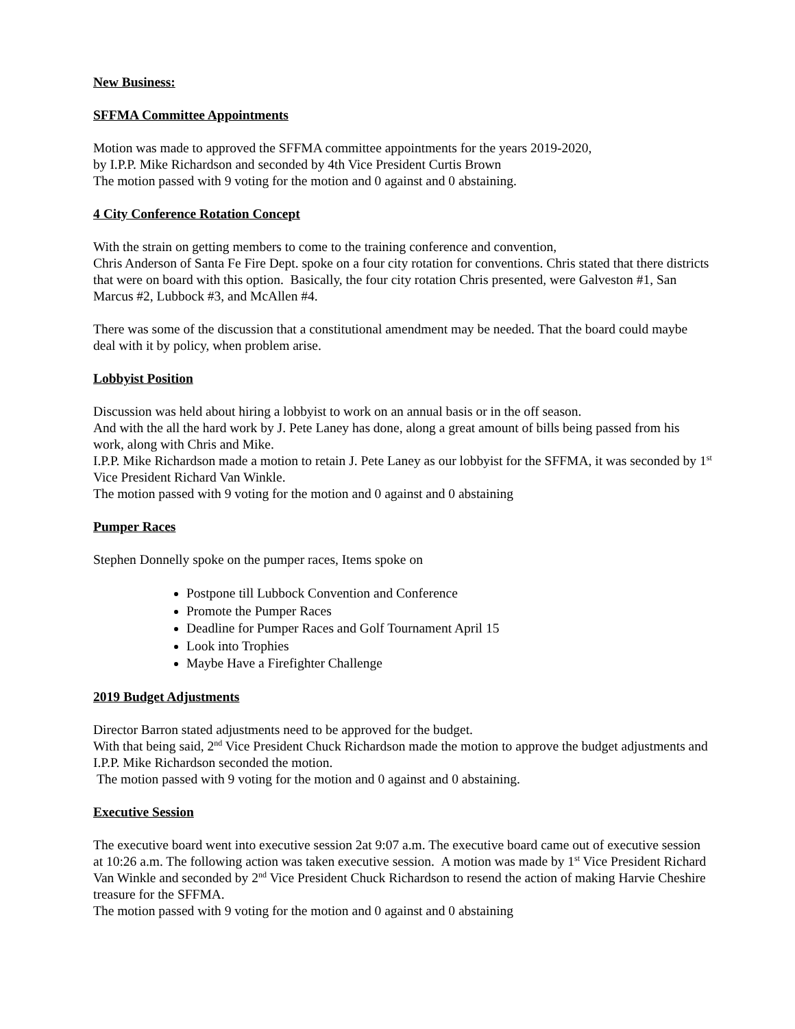New Business:
SFFMA Committee Appointments
Motion was made to approved the SFFMA committee appointments for the years 2019-2020,
by I.P.P. Mike Richardson and seconded by 4th Vice President Curtis Brown
The motion passed with 9 voting for the motion and 0 against and 0 abstaining.
4 City Conference Rotation Concept
With the strain on getting members to come to the training conference and convention,
Chris Anderson of Santa Fe Fire Dept. spoke on a four city rotation for conventions. Chris stated that there districts that were on board with this option. Basically, the four city rotation Chris presented, were Galveston #1, San Marcus #2, Lubbock #3, and McAllen #4.
There was some of the discussion that a constitutional amendment may be needed. That the board could maybe deal with it by policy, when problem arise.
Lobbyist Position
Discussion was held about hiring a lobbyist to work on an annual basis or in the off season.
And with the all the hard work by J. Pete Laney has done, along a great amount of bills being passed from his work, along with Chris and Mike.
I.P.P. Mike Richardson made a motion to retain J. Pete Laney as our lobbyist for the SFFMA, it was seconded by 1<sup>st</sup> Vice President Richard Van Winkle.
The motion passed with 9 voting for the motion and 0 against and 0 abstaining
Pumper Races
Stephen Donnelly spoke on the pumper races, Items spoke on
Postpone till Lubbock Convention and Conference
Promote the Pumper Races
Deadline for Pumper Races and Golf Tournament April 15
Look into Trophies
Maybe Have a Firefighter Challenge
2019 Budget Adjustments
Director Barron stated adjustments need to be approved for the budget.
With that being said, 2<sup>nd</sup> Vice President Chuck Richardson made the motion to approve the budget adjustments and I.P.P. Mike Richardson seconded the motion.
The motion passed with 9 voting for the motion and 0 against and 0 abstaining.
Executive Session
The executive board went into executive session 2at 9:07 a.m. The executive board came out of executive session at 10:26 a.m. The following action was taken executive session. A motion was made by 1<sup>st</sup> Vice President Richard Van Winkle and seconded by 2<sup>nd</sup> Vice President Chuck Richardson to resend the action of making Harvie Cheshire treasure for the SFFMA.
The motion passed with 9 voting for the motion and 0 against and 0 abstaining